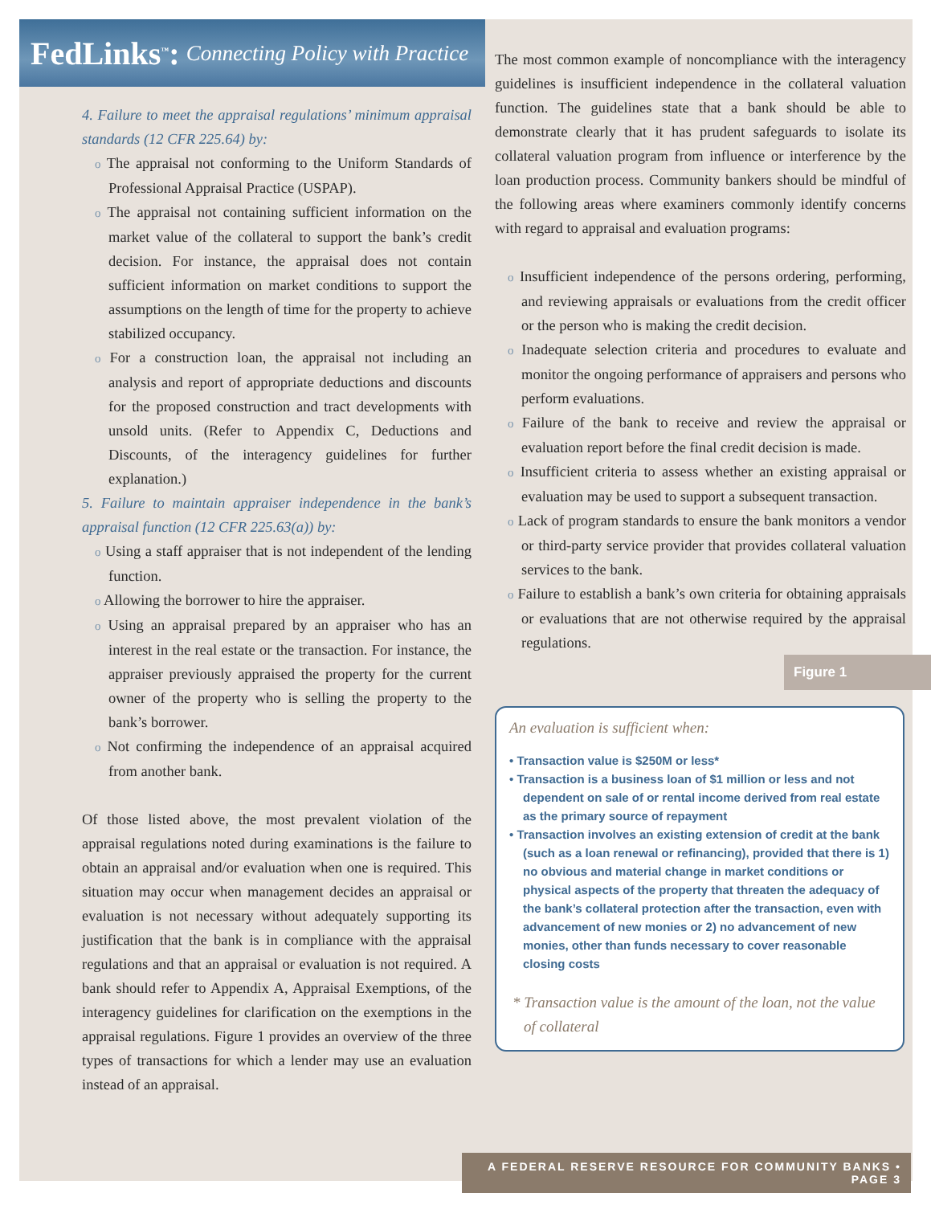FedLinks<sup>™</sup>: Connecting Policy with Practice
4. Failure to meet the appraisal regulations’ minimum appraisal standards (12 CFR 225.64) by:
o The appraisal not conforming to the Uniform Standards of Professional Appraisal Practice (USPAP).
o The appraisal not containing sufficient information on the market value of the collateral to support the bank’s credit decision. For instance, the appraisal does not contain sufficient information on market conditions to support the assumptions on the length of time for the property to achieve stabilized occupancy.
o For a construction loan, the appraisal not including an analysis and report of appropriate deductions and discounts for the proposed construction and tract developments with unsold units. (Refer to Appendix C, Deductions and Discounts, of the interagency guidelines for further explanation.)
5. Failure to maintain appraiser independence in the bank’s appraisal function (12 CFR 225.63(a)) by:
o Using a staff appraiser that is not independent of the lending function.
o Allowing the borrower to hire the appraiser.
o Using an appraisal prepared by an appraiser who has an interest in the real estate or the transaction. For instance, the appraiser previously appraised the property for the current owner of the property who is selling the property to the bank’s borrower.
o Not confirming the independence of an appraisal acquired from another bank.
Of those listed above, the most prevalent violation of the appraisal regulations noted during examinations is the failure to obtain an appraisal and/or evaluation when one is required. This situation may occur when management decides an appraisal or evaluation is not necessary without adequately supporting its justification that the bank is in compliance with the appraisal regulations and that an appraisal or evaluation is not required. A bank should refer to Appendix A, Appraisal Exemptions, of the interagency guidelines for clarification on the exemptions in the appraisal regulations. Figure 1 provides an overview of the three types of transactions for which a lender may use an evaluation instead of an appraisal.
The most common example of noncompliance with the interagency guidelines is insufficient independence in the collateral valuation function. The guidelines state that a bank should be able to demonstrate clearly that it has prudent safeguards to isolate its collateral valuation program from influence or interference by the loan production process. Community bankers should be mindful of the following areas where examiners commonly identify concerns with regard to appraisal and evaluation programs:
o Insufficient independence of the persons ordering, performing, and reviewing appraisals or evaluations from the credit officer or the person who is making the credit decision.
o Inadequate selection criteria and procedures to evaluate and monitor the ongoing performance of appraisers and persons who perform evaluations.
o Failure of the bank to receive and review the appraisal or evaluation report before the final credit decision is made.
o Insufficient criteria to assess whether an existing appraisal or evaluation may be used to support a subsequent transaction.
o Lack of program standards to ensure the bank monitors a vendor or third-party service provider that provides collateral valuation services to the bank.
o Failure to establish a bank’s own criteria for obtaining appraisals or evaluations that are not otherwise required by the appraisal regulations.
Figure 1
An evaluation is sufficient when:
• Transaction value is $250M or less*
• Transaction is a business loan of $1 million or less and not dependent on sale of or rental income derived from real estate as the primary source of repayment
• Transaction involves an existing extension of credit at the bank (such as a loan renewal or refinancing), provided that there is 1) no obvious and material change in market conditions or physical aspects of the property that threaten the adequacy of the bank’s collateral protection after the transaction, even with advancement of new monies or 2) no advancement of new monies, other than funds necessary to cover reasonable closing costs
* Transaction value is the amount of the loan, not the value of collateral
A FEDERAL RESERVE RESOURCE FOR COMMUNITY BANKS • PAGE 3